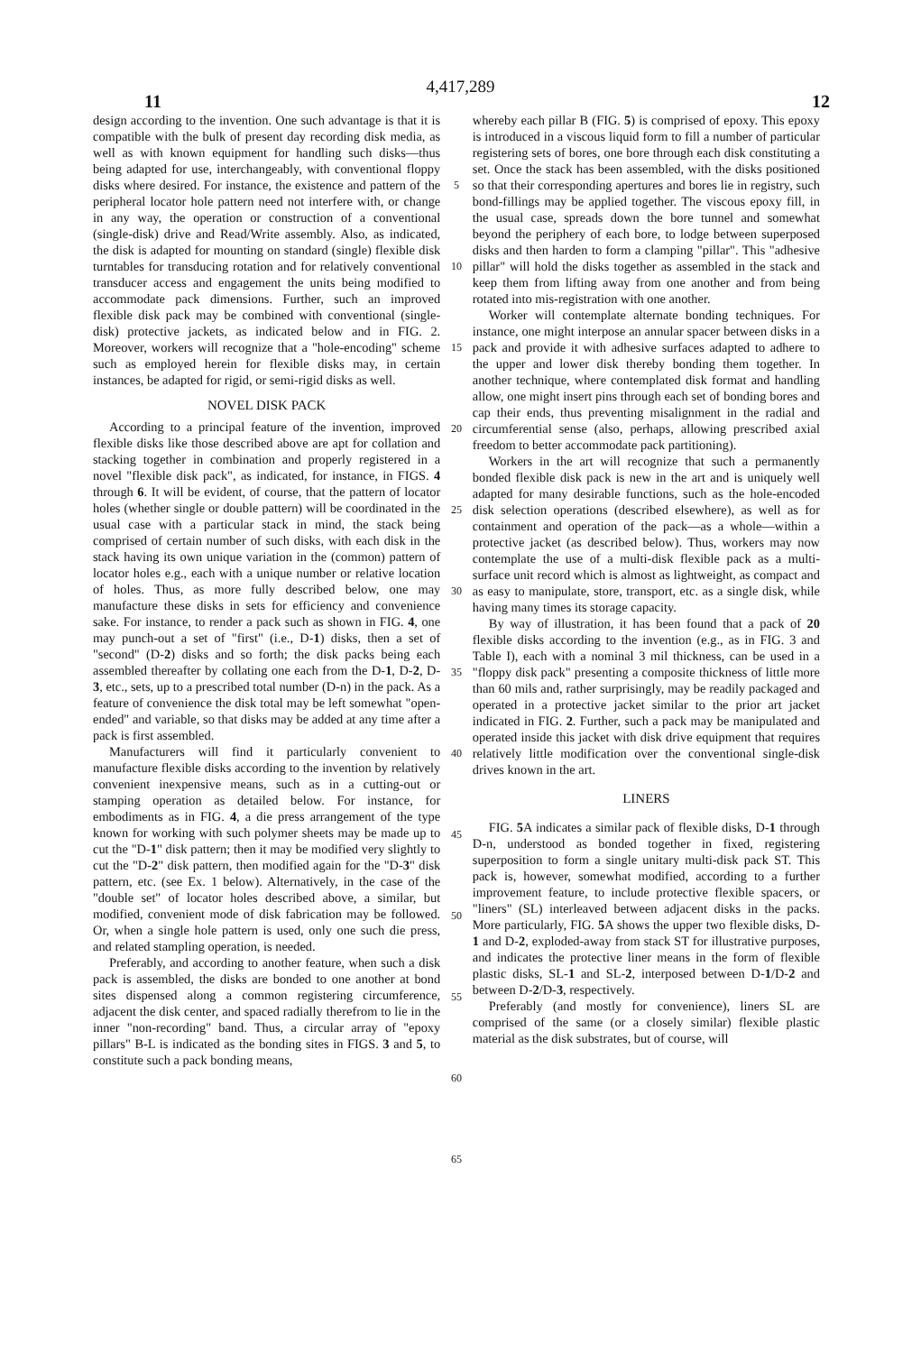4,417,289
11 12
design according to the invention. One such advantage is that it is compatible with the bulk of present day recording disk media, as well as with known equipment for handling such disks—thus being adapted for use, interchangeably, with conventional floppy disks where desired. For instance, the existence and pattern of the peripheral locator hole pattern need not interfere with, or change in any way, the operation or construction of a conventional (single-disk) drive and Read/Write assembly. Also, as indicated, the disk is adapted for mounting on standard (single) flexible disk turntables for transducing rotation and for relatively conventional transducer access and engagement the units being modified to accommodate pack dimensions. Further, such an improved flexible disk pack may be combined with conventional (single-disk) protective jackets, as indicated below and in FIG. 2. Moreover, workers will recognize that a "hole-encoding" scheme such as employed herein for flexible disks may, in certain instances, be adapted for rigid, or semi-rigid disks as well.
NOVEL DISK PACK
According to a principal feature of the invention, improved flexible disks like those described above are apt for collation and stacking together in combination and properly registered in a novel "flexible disk pack", as indicated, for instance, in FIGS. 4 through 6. It will be evident, of course, that the pattern of locator holes (whether single or double pattern) will be coordinated in the usual case with a particular stack in mind, the stack being comprised of certain number of such disks, with each disk in the stack having its own unique variation in the (common) pattern of locator holes e.g., each with a unique number or relative location of holes. Thus, as more fully described below, one may manufacture these disks in sets for efficiency and convenience sake. For instance, to render a pack such as shown in FIG. 4, one may punch-out a set of "first" (i.e., D-1) disks, then a set of "second" (D-2) disks and so forth; the disk packs being each assembled thereafter by collating one each from the D-1, D-2, D-3, etc., sets, up to a prescribed total number (D-n) in the pack. As a feature of convenience the disk total may be left somewhat "open-ended" and variable, so that disks may be added at any time after a pack is first assembled.
Manufacturers will find it particularly convenient to manufacture flexible disks according to the invention by relatively convenient inexpensive means, such as in a cutting-out or stamping operation as detailed below. For instance, for embodiments as in FIG. 4, a die press arrangement of the type known for working with such polymer sheets may be made up to cut the "D-1" disk pattern; then it may be modified very slightly to cut the "D-2" disk pattern, then modified again for the "D-3" disk pattern, etc. (see Ex. 1 below). Alternatively, in the case of the "double set" of locator holes described above, a similar, but modified, convenient mode of disk fabrication may be followed. Or, when a single hole pattern is used, only one such die press, and related stampling operation, is needed.
Preferably, and according to another feature, when such a disk pack is assembled, the disks are bonded to one another at bond sites dispensed along a common registering circumference, adjacent the disk center, and spaced radially therefrom to lie in the inner "non-recording" band. Thus, a circular array of "epoxy pillars" B-L is indicated as the bonding sites in FIGS. 3 and 5, to constitute such a pack bonding means,
5
10
15
20
25
30
35
40
45
50
55
60
65
whereby each pillar B (FIG. 5) is comprised of epoxy. This epoxy is introduced in a viscous liquid form to fill a number of particular registering sets of bores, one bore through each disk constituting a set. Once the stack has been assembled, with the disks positioned so that their corresponding apertures and bores lie in registry, such bond-fillings may be applied together. The viscous epoxy fill, in the usual case, spreads down the bore tunnel and somewhat beyond the periphery of each bore, to lodge between superposed disks and then harden to form a clamping "pillar". This "adhesive pillar" will hold the disks together as assembled in the stack and keep them from lifting away from one another and from being rotated into mis-registration with one another.
Worker will contemplate alternate bonding techniques. For instance, one might interpose an annular spacer between disks in a pack and provide it with adhesive surfaces adapted to adhere to the upper and lower disk thereby bonding them together. In another technique, where contemplated disk format and handling allow, one might insert pins through each set of bonding bores and cap their ends, thus preventing misalignment in the radial and circumferential sense (also, perhaps, allowing prescribed axial freedom to better accommodate pack partitioning).
Workers in the art will recognize that such a permanently bonded flexible disk pack is new in the art and is uniquely well adapted for many desirable functions, such as the hole-encoded disk selection operations (described elsewhere), as well as for containment and operation of the pack—as a whole—within a protective jacket (as described below). Thus, workers may now contemplate the use of a multi-disk flexible pack as a multi-surface unit record which is almost as lightweight, as compact and as easy to manipulate, store, transport, etc. as a single disk, while having many times its storage capacity.
By way of illustration, it has been found that a pack of 20 flexible disks according to the invention (e.g., as in FIG. 3 and Table I), each with a nominal 3 mil thickness, can be used in a "floppy disk pack" presenting a composite thickness of little more than 60 mils and, rather surprisingly, may be readily packaged and operated in a protective jacket similar to the prior art jacket indicated in FIG. 2. Further, such a pack may be manipulated and operated inside this jacket with disk drive equipment that requires relatively little modification over the conventional single-disk drives known in the art.
LINERS
FIG. 5 A indicates a similar pack of flexible disks, D-1 through D-n, understood as bonded together in fixed, registering superposition to form a single unitary multi-disk pack ST. This pack is, however, somewhat modified, according to a further improvement feature, to include protective flexible spacers, or "liners" (SL) interleaved between adjacent disks in the packs. More particularly, FIG. 5 A shows the upper two flexible disks, D-1 and D-2, exploded-away from stack ST for illustrative purposes, and indicates the protective liner means in the form of flexible plastic disks, SL-1 and SL-2, interposed between D-1/D-2 and between D-2/D-3, respectively.
Preferably (and mostly for convenience), liners SL are comprised of the same (or a closely similar) flexible plastic material as the disk substrates, but of course, will